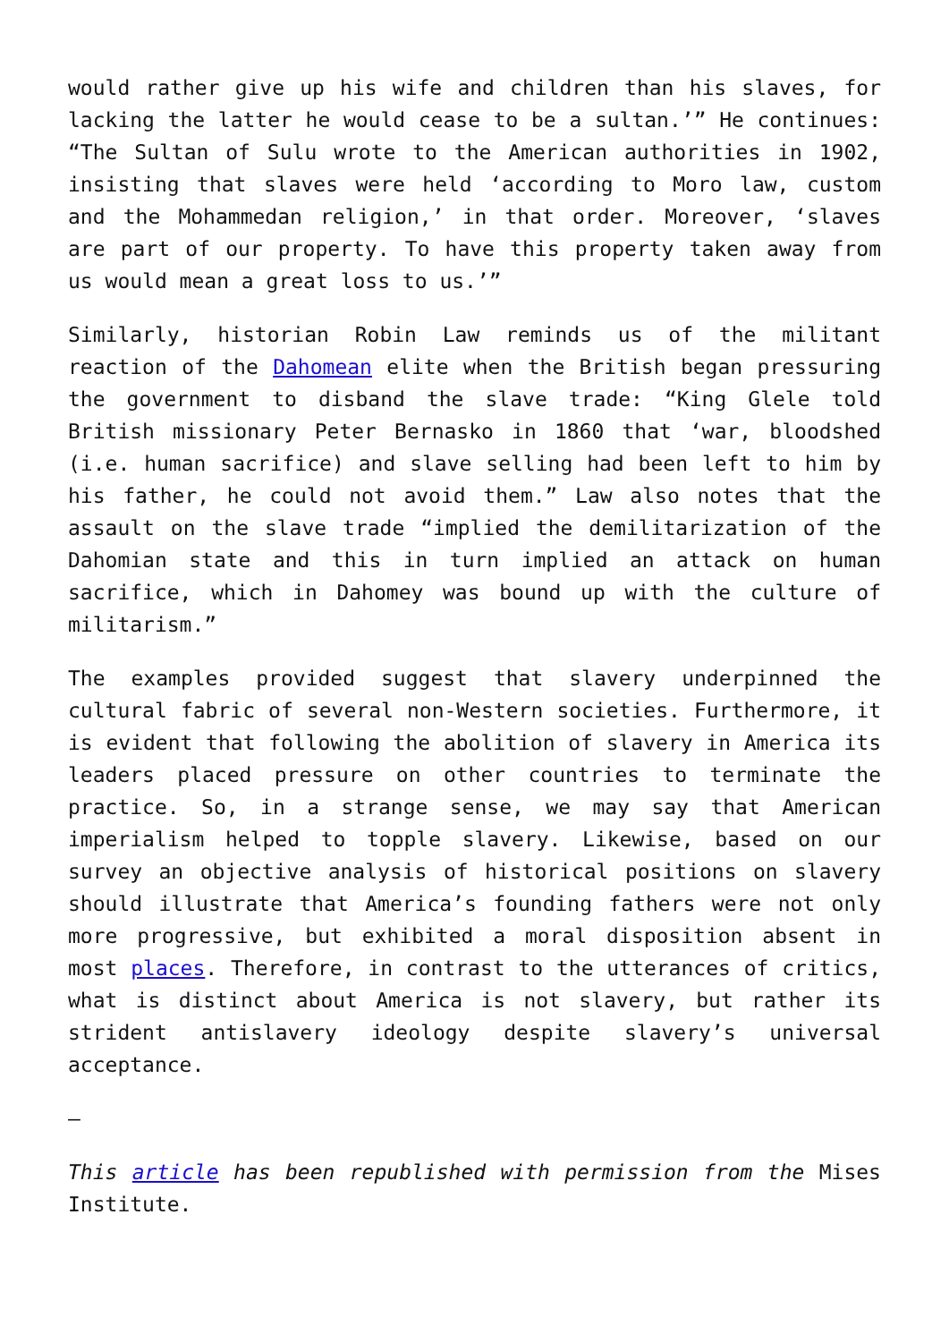would rather give up his wife and children than his slaves, for lacking the latter he would cease to be a sultan.’” He continues: “The Sultan of Sulu wrote to the American authorities in 1902, insisting that slaves were held ‘according to Moro law, custom and the Mohammedan religion,’ in that order. Moreover, ‘slaves are part of our property. To have this property taken away from us would mean a great loss to us.’”
Similarly, historian Robin Law reminds us of the militant reaction of the Dahomean elite when the British began pressuring the government to disband the slave trade: “King Glele told British missionary Peter Bernasko in 1860 that ‘war, bloodshed (i.e. human sacrifice) and slave selling had been left to him by his father, he could not avoid them.” Law also notes that the assault on the slave trade “implied the demilitarization of the Dahomian state and this in turn implied an attack on human sacrifice, which in Dahomey was bound up with the culture of militarism.”
The examples provided suggest that slavery underpinned the cultural fabric of several non-Western societies. Furthermore, it is evident that following the abolition of slavery in America its leaders placed pressure on other countries to terminate the practice. So, in a strange sense, we may say that American imperialism helped to topple slavery. Likewise, based on our survey an objective analysis of historical positions on slavery should illustrate that America’s founding fathers were not only more progressive, but exhibited a moral disposition absent in most places. Therefore, in contrast to the utterances of critics, what is distinct about America is not slavery, but rather its strident antislavery ideology despite slavery’s universal acceptance.
—
This article has been republished with permission from the Mises Institute.